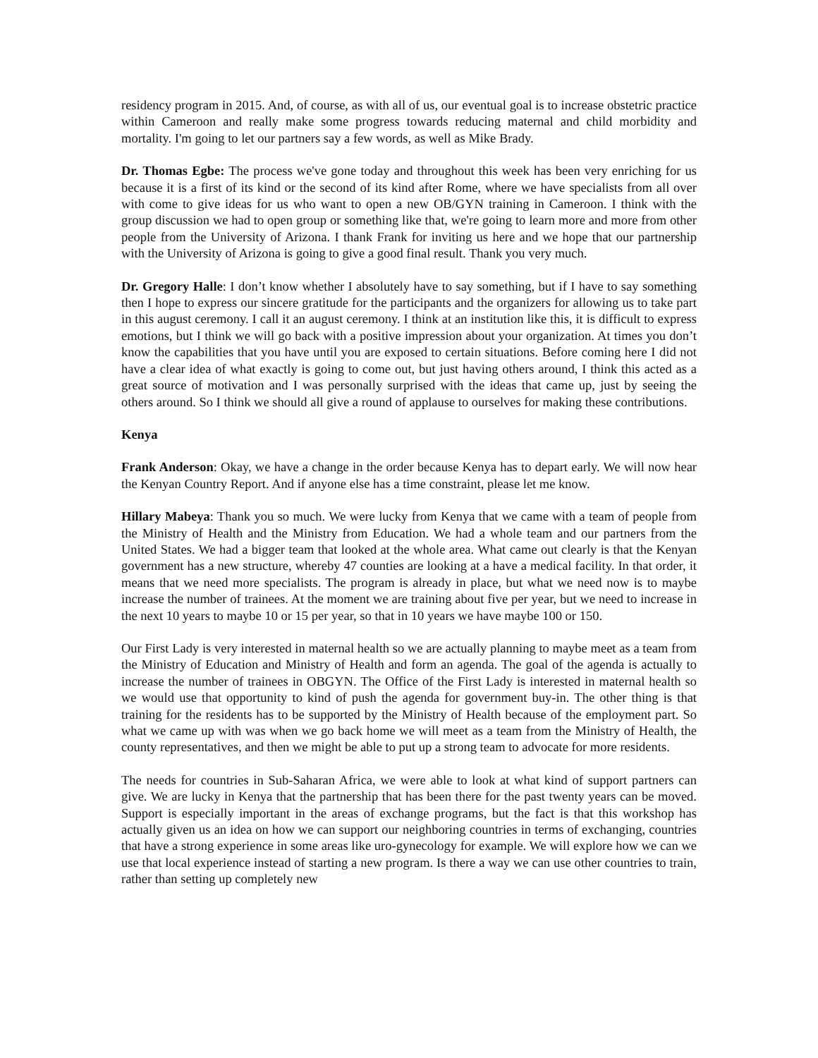residency program in 2015. And, of course, as with all of us, our eventual goal is to increase obstetric practice within Cameroon and really make some progress towards reducing maternal and child morbidity and mortality. I'm going to let our partners say a few words, as well as Mike Brady.
Dr. Thomas Egbe: The process we've gone today and throughout this week has been very enriching for us because it is a first of its kind or the second of its kind after Rome, where we have specialists from all over with come to give ideas for us who want to open a new OB/GYN training in Cameroon. I think with the group discussion we had to open group or something like that, we're going to learn more and more from other people from the University of Arizona. I thank Frank for inviting us here and we hope that our partnership with the University of Arizona is going to give a good final result. Thank you very much.
Dr. Gregory Halle: I don’t know whether I absolutely have to say something, but if I have to say something then I hope to express our sincere gratitude for the participants and the organizers for allowing us to take part in this august ceremony. I call it an august ceremony. I think at an institution like this, it is difficult to express emotions, but I think we will go back with a positive impression about your organization. At times you don’t know the capabilities that you have until you are exposed to certain situations. Before coming here I did not have a clear idea of what exactly is going to come out, but just having others around, I think this acted as a great source of motivation and I was personally surprised with the ideas that came up, just by seeing the others around. So I think we should all give a round of applause to ourselves for making these contributions.
Kenya
Frank Anderson: Okay, we have a change in the order because Kenya has to depart early. We will now hear the Kenyan Country Report. And if anyone else has a time constraint, please let me know.
Hillary Mabeya: Thank you so much. We were lucky from Kenya that we came with a team of people from the Ministry of Health and the Ministry from Education. We had a whole team and our partners from the United States. We had a bigger team that looked at the whole area. What came out clearly is that the Kenyan government has a new structure, whereby 47 counties are looking at a have a medical facility. In that order, it means that we need more specialists. The program is already in place, but what we need now is to maybe increase the number of trainees. At the moment we are training about five per year, but we need to increase in the next 10 years to maybe 10 or 15 per year, so that in 10 years we have maybe 100 or 150.
Our First Lady is very interested in maternal health so we are actually planning to maybe meet as a team from the Ministry of Education and Ministry of Health and form an agenda. The goal of the agenda is actually to increase the number of trainees in OBGYN. The Office of the First Lady is interested in maternal health so we would use that opportunity to kind of push the agenda for government buy-in. The other thing is that training for the residents has to be supported by the Ministry of Health because of the employment part. So what we came up with was when we go back home we will meet as a team from the Ministry of Health, the county representatives, and then we might be able to put up a strong team to advocate for more residents.
The needs for countries in Sub-Saharan Africa, we were able to look at what kind of support partners can give. We are lucky in Kenya that the partnership that has been there for the past twenty years can be moved. Support is especially important in the areas of exchange programs, but the fact is that this workshop has actually given us an idea on how we can support our neighboring countries in terms of exchanging, countries that have a strong experience in some areas like uro-gynecology for example. We will explore how we can we use that local experience instead of starting a new program. Is there a way we can use other countries to train, rather than setting up completely new